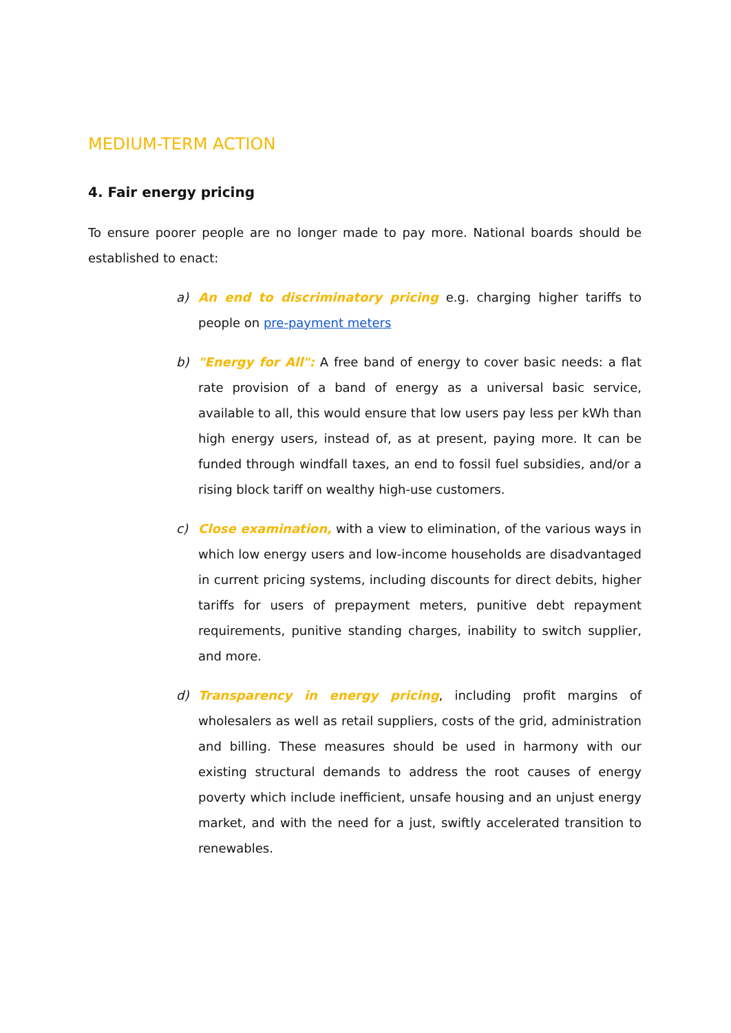MEDIUM-TERM ACTION
4. Fair energy pricing
To ensure poorer people are no longer made to pay more. National boards should be established to enact:
a) An end to discriminatory pricing e.g. charging higher tariffs to people on pre-payment meters
b) "Energy for All": A free band of energy to cover basic needs: a flat rate provision of a band of energy as a universal basic service, available to all, this would ensure that low users pay less per kWh than high energy users, instead of, as at present, paying more. It can be funded through windfall taxes, an end to fossil fuel subsidies, and/or a rising block tariff on wealthy high-use customers.
c) Close examination, with a view to elimination, of the various ways in which low energy users and low-income households are disadvantaged in current pricing systems, including discounts for direct debits, higher tariffs for users of prepayment meters, punitive debt repayment requirements, punitive standing charges, inability to switch supplier, and more.
d) Transparency in energy pricing, including profit margins of wholesalers as well as retail suppliers, costs of the grid, administration and billing. These measures should be used in harmony with our existing structural demands to address the root causes of energy poverty which include inefficient, unsafe housing and an unjust energy market, and with the need for a just, swiftly accelerated transition to renewables.